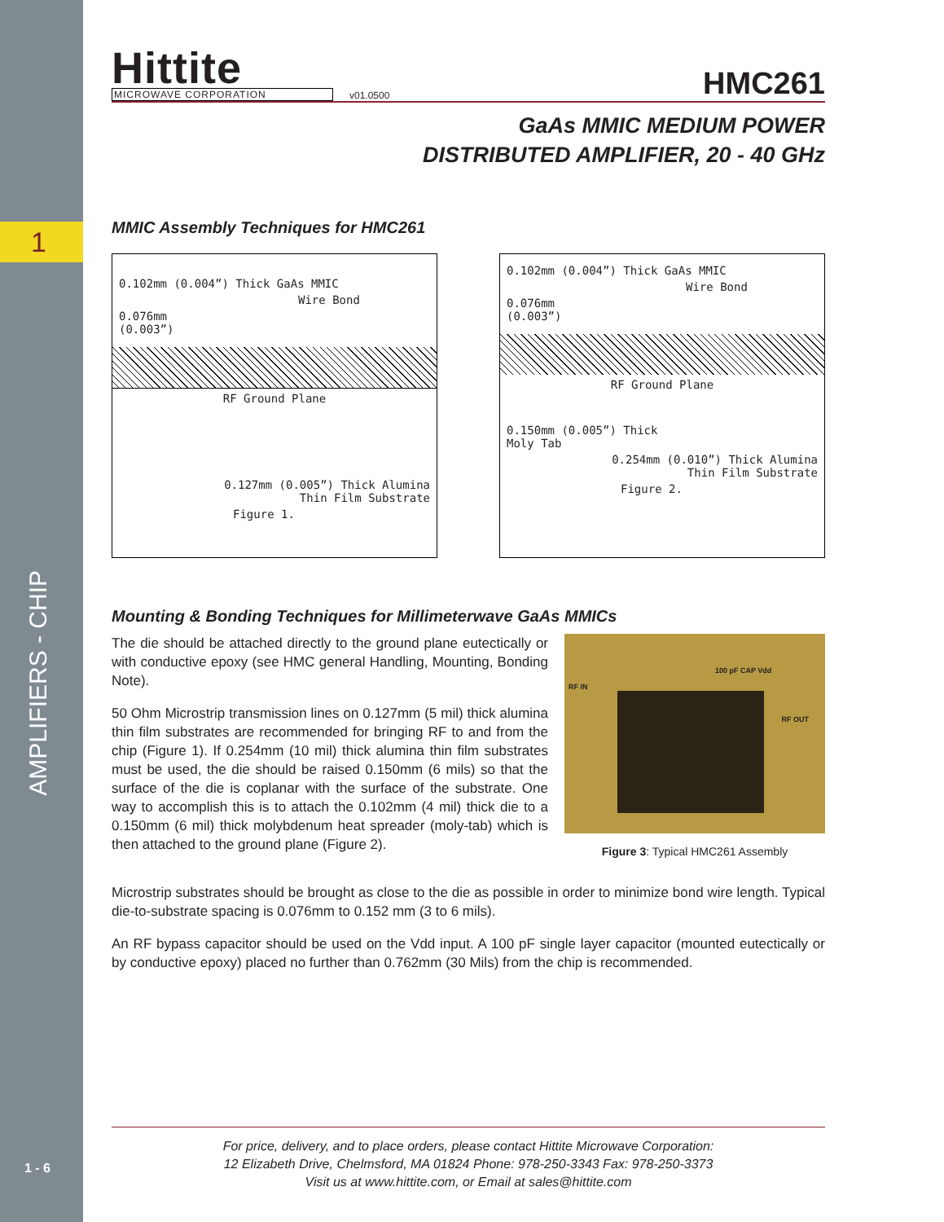1
AMPLIFIERS - CHIP
1 - 6
Hittite
MICROWAVE CORPORATION
v01.0500 HMC261
GaAs MMIC MEDIUM POWER
DISTRIBUTED AMPLIFIER, 20 - 40 GHz
MMIC Assembly Techniques for HMC261
0.102mm (0.004”) Thick GaAs MMIC
Wire Bond
0.076mm
(0.003”)
RF Ground Plane
0.127mm (0.005”) Thick Alumina
Thin Film Substrate
Figure 1.
0.102mm (0.004”) Thick GaAs MMIC
Wire Bond
0.076mm
(0.003”)
RF Ground Plane
0.150mm (0.005”) Thick
Moly Tab
0.254mm (0.010”) Thick Alumina
Thin Film Substrate
Figure 2.
Mounting & Bonding Techniques for Millimeterwave GaAs MMICs
The die should be attached directly to the ground plane eutectically or with conductive epoxy (see HMC general Handling, Mounting, Bonding Note).
50 Ohm Microstrip transmission lines on 0.127mm (5 mil) thick alumina thin film substrates are recommended for bringing RF to and from the chip (Figure 1). If 0.254mm (10 mil) thick alumina thin film substrates must be used, the die should be raised 0.150mm (6 mils) so that the surface of the die is coplanar with the surface of the substrate. One way to accomplish this is to attach the 0.102mm (4 mil) thick die to a 0.150mm (6 mil) thick molybdenum heat spreader (moly-tab) which is then attached to the ground plane (Figure 2).
RF IN
100 pF CAP Vdd
RF OUT
Figure 3: Typical HMC261 Assembly
Microstrip substrates should be brought as close to the die as possible in order to minimize bond wire length. Typical die-to-substrate spacing is 0.076mm to 0.152 mm (3 to 6 mils).
An RF bypass capacitor should be used on the Vdd input. A 100 pF single layer capacitor (mounted eutectically or by conductive epoxy) placed no further than 0.762mm (30 Mils) from the chip is recommended.
For price, delivery, and to place orders, please contact Hittite Microwave Corporation:
12 Elizabeth Drive, Chelmsford, MA 01824 Phone: 978-250-3343 Fax: 978-250-3373
Visit us at www.hittite.com, or Email at sales@hittite.com